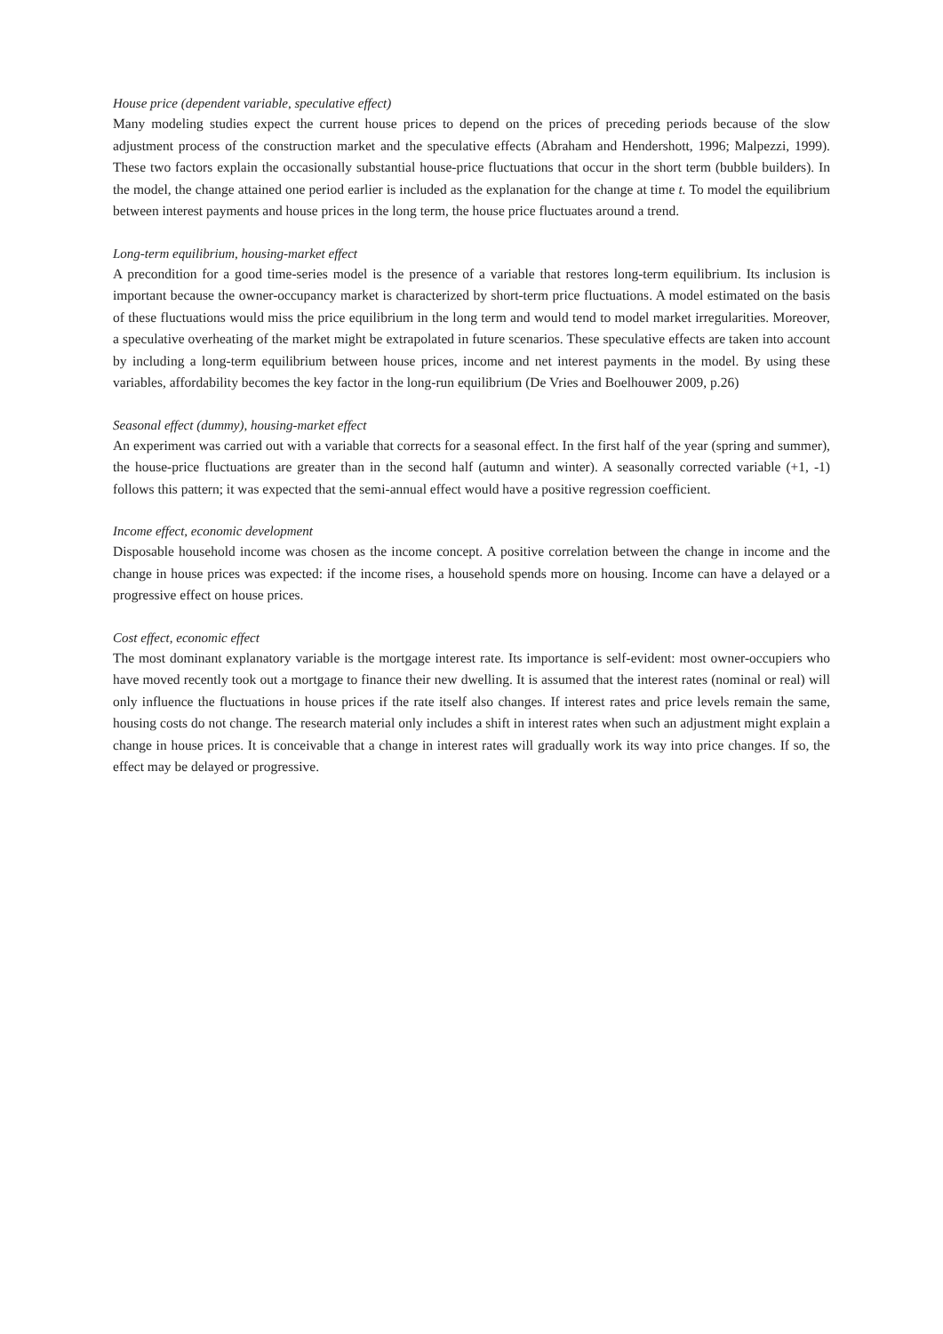House price (dependent variable, speculative effect)
Many modeling studies expect the current house prices to depend on the prices of preceding periods because of the slow adjustment process of the construction market and the speculative effects (Abraham and Hendershott, 1996; Malpezzi, 1999). These two factors explain the occasionally substantial house-price fluctuations that occur in the short term (bubble builders). In the model, the change attained one period earlier is included as the explanation for the change at time t. To model the equilibrium between interest payments and house prices in the long term, the house price fluctuates around a trend.
Long-term equilibrium, housing-market effect
A precondition for a good time-series model is the presence of a variable that restores long-term equilibrium. Its inclusion is important because the owner-occupancy market is characterized by short-term price fluctuations. A model estimated on the basis of these fluctuations would miss the price equilibrium in the long term and would tend to model market irregularities. Moreover, a speculative overheating of the market might be extrapolated in future scenarios. These speculative effects are taken into account by including a long-term equilibrium between house prices, income and net interest payments in the model. By using these variables, affordability becomes the key factor in the long-run equilibrium (De Vries and Boelhouwer 2009, p.26)
Seasonal effect (dummy), housing-market effect
An experiment was carried out with a variable that corrects for a seasonal effect. In the first half of the year (spring and summer), the house-price fluctuations are greater than in the second half (autumn and winter). A seasonally corrected variable (+1, -1) follows this pattern; it was expected that the semi-annual effect would have a positive regression coefficient.
Income effect, economic development
Disposable household income was chosen as the income concept. A positive correlation between the change in income and the change in house prices was expected: if the income rises, a household spends more on housing. Income can have a delayed or a progressive effect on house prices.
Cost effect, economic effect
The most dominant explanatory variable is the mortgage interest rate. Its importance is self-evident: most owner-occupiers who have moved recently took out a mortgage to finance their new dwelling. It is assumed that the interest rates (nominal or real) will only influence the fluctuations in house prices if the rate itself also changes. If interest rates and price levels remain the same, housing costs do not change. The research material only includes a shift in interest rates when such an adjustment might explain a change in house prices. It is conceivable that a change in interest rates will gradually work its way into price changes. If so, the effect may be delayed or progressive.